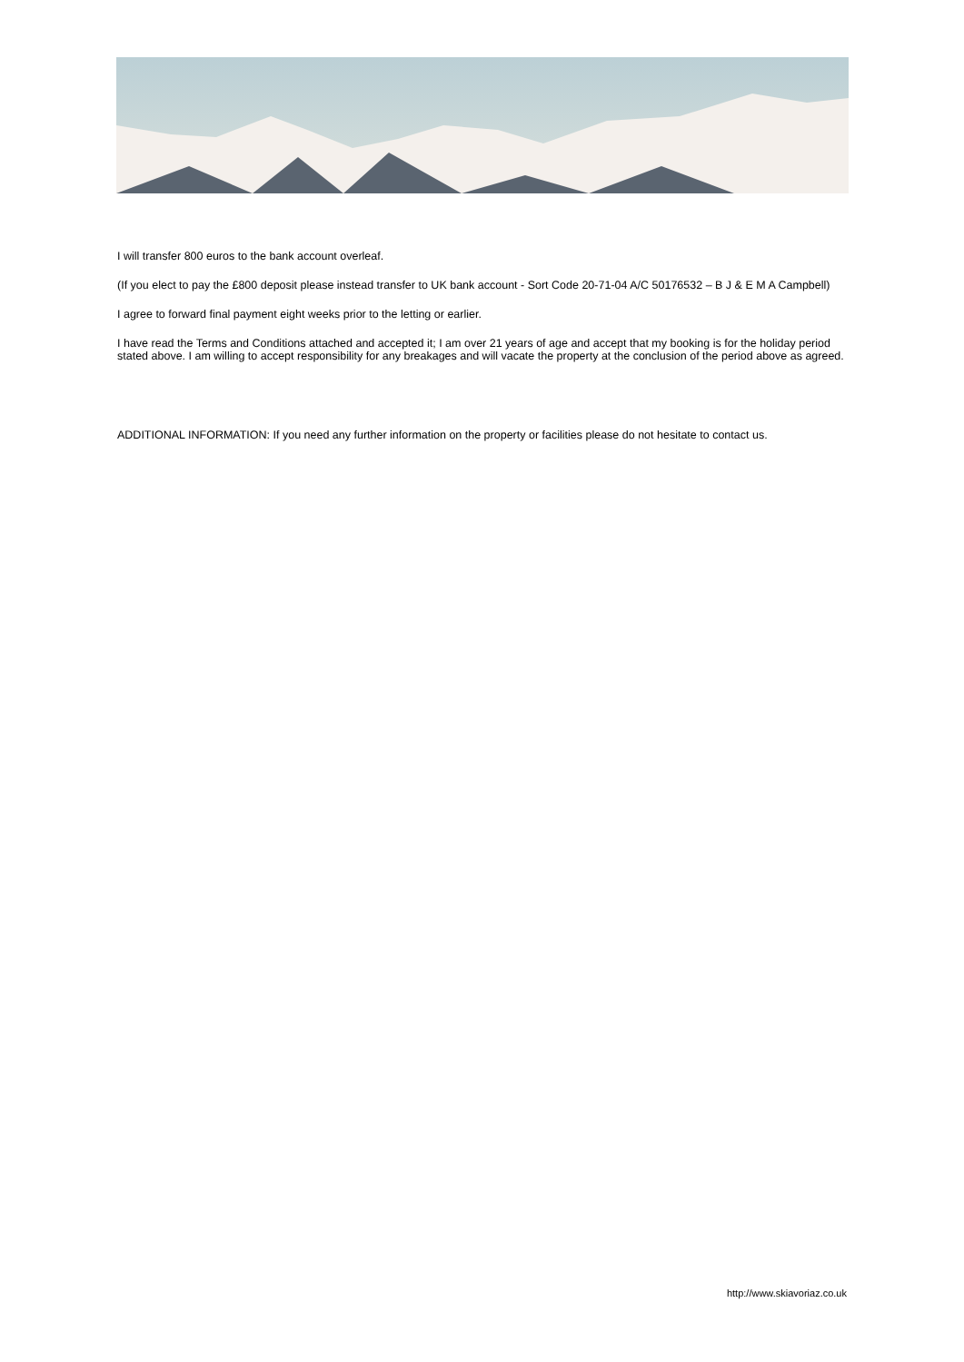I will transfer 800 euros to the bank account overleaf.
(If you elect to pay the £800 deposit please instead transfer to UK bank account - Sort Code 20-71-04 A/C 50176532 – B J & E M A Campbell)
I agree to forward final payment eight weeks prior to the letting or earlier.
I have read the Terms and Conditions attached and accepted it; I am over 21 years of age and accept that my booking is for the holiday period stated above. I am willing to accept responsibility for any breakages and will vacate the property at the conclusion of the period above as agreed.
ADDITIONAL INFORMATION: If you need any further information on the property or facilities please do not hesitate to contact us.
http://www.skiavoriaz.co.uk